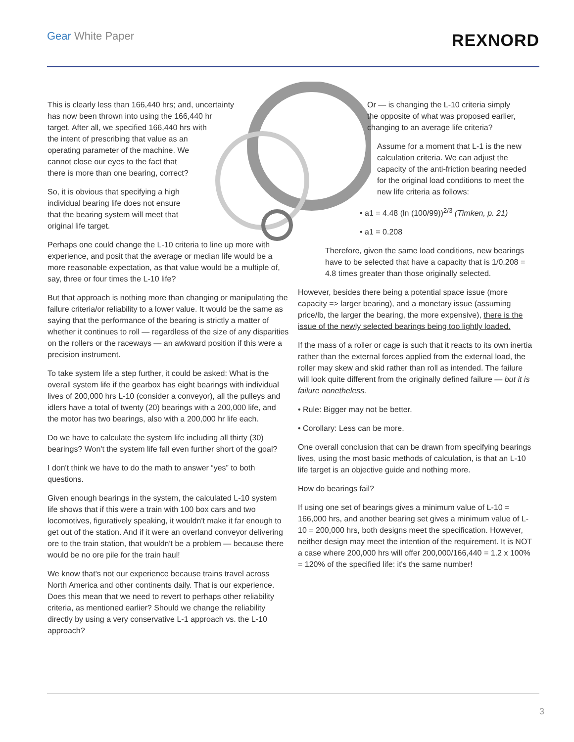Gear White Paper REXNORD
This is clearly less than 166,440 hrs; and, uncertainty
has now been thrown into using the 166,440 hr
target. After all, we specified 166,440 hrs with
the intent of prescribing that value as an
operating parameter of the machine. We
cannot close our eyes to the fact that
there is more than one bearing, correct?
So, it is obvious that specifying a high
individual bearing life does not ensure
that the bearing system will meet that
original life target.
Perhaps one could change the L-10 criteria to line up more with experience, and posit that the average or median life would be a more reasonable expectation, as that value would be a multiple of, say, three or four times the L-10 life?
But that approach is nothing more than changing or manipulating the failure criteria/or reliability to a lower value. It would be the same as saying that the performance of the bearing is strictly a matter of whether it continues to roll — regardless of the size of any disparities on the rollers or the raceways — an awkward position if this were a precision instrument.
To take system life a step further, it could be asked: What is the overall system life if the gearbox has eight bearings with individual lives of 200,000 hrs L-10 (consider a conveyor), all the pulleys and idlers have a total of twenty (20) bearings with a 200,000 life, and the motor has two bearings, also with a 200,000 hr life each.
Do we have to calculate the system life including all thirty (30) bearings? Won't the system life fall even further short of the goal?
I don't think we have to do the math to answer “yes” to both questions.
Given enough bearings in the system, the calculated L-10 system life shows that if this were a train with 100 box cars and two locomotives, figuratively speaking, it wouldn't make it far enough to get out of the station. And if it were an overland conveyor delivering ore to the train station, that wouldn't be a problem — because there would be no ore pile for the train haul!
We know that's not our experience because trains travel across North America and other continents daily. That is our experience. Does this mean that we need to revert to perhaps other reliability criteria, as mentioned earlier? Should we change the reliability directly by using a very conservative L-1 approach vs. the L-10 approach?
Or — is changing the L-10 criteria simply
the opposite of what was proposed earlier,
changing to an average life criteria?
Assume for a moment that L-1 is the new calculation criteria. We can adjust the capacity of the anti-friction bearing needed for the original load conditions to meet the new life criteria as follows:
• a1 = 4.48 (ln (100/99))<sup>2/3</sup> (Timken, p. 21)
• a1 = 0.208
Therefore, given the same load conditions, new bearings have to be selected that have a capacity that is 1/0.208 = 4.8 times greater than those originally selected.
However, besides there being a potential space issue (more capacity => larger bearing), and a monetary issue (assuming price/lb, the larger the bearing, the more expensive), there is the issue of the newly selected bearings being too lightly loaded.
If the mass of a roller or cage is such that it reacts to its own inertia rather than the external forces applied from the external load, the roller may skew and skid rather than roll as intended. The failure will look quite different from the originally defined failure — but it is failure nonetheless.
• Rule: Bigger may not be better.
• Corollary: Less can be more.
One overall conclusion that can be drawn from specifying bearings lives, using the most basic methods of calculation, is that an L-10 life target is an objective guide and nothing more.
How do bearings fail?
If using one set of bearings gives a minimum value of L-10 = 166,000 hrs, and another bearing set gives a minimum value of L-10 = 200,000 hrs, both designs meet the specification. However, neither design may meet the intention of the requirement. It is NOT a case where 200,000 hrs will offer 200,000/166,440 = 1.2 x 100% = 120% of the specified life: it's the same number!
3